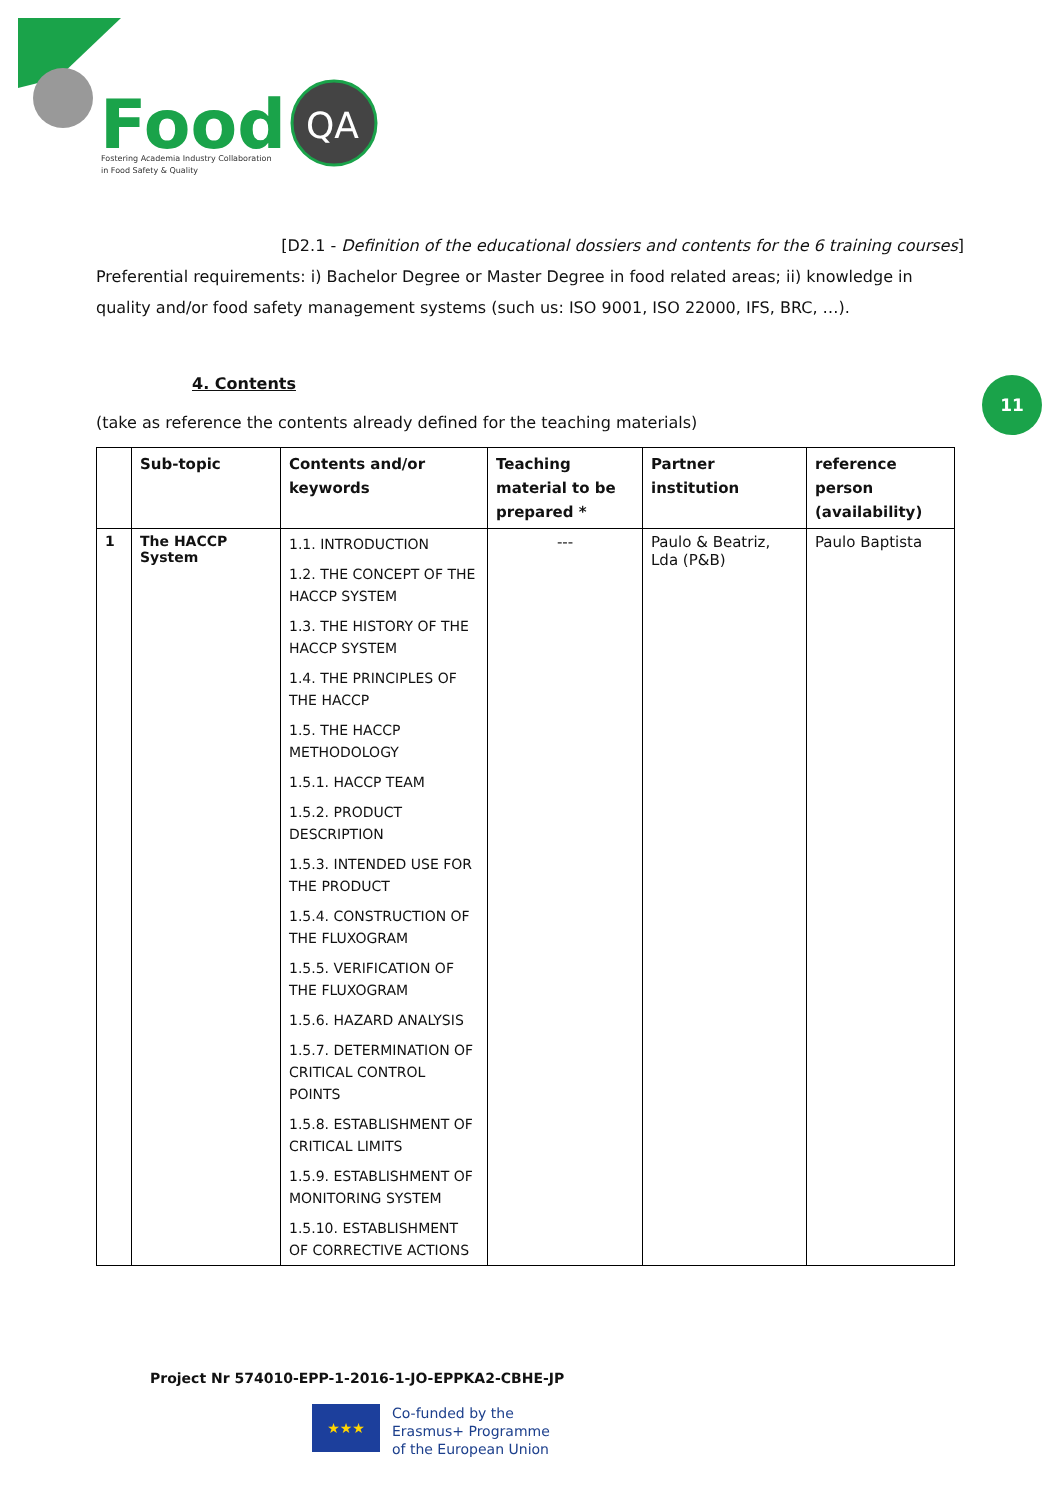Food
QA
Fostering Academia Industry Collaboration
in Food Safety & Quality
[D2.1 - Definition of the educational dossiers and contents for the 6 training courses]
Preferential requirements: i) Bachelor Degree or Master Degree in food related areas; ii) knowledge in quality and/or food safety management systems (such us: ISO 9001, ISO 22000, IFS, BRC, …).
4. Contents
(take as reference the contents already defined for the teaching materials)
11
| | Sub-topic | Contents and/or keywords | Teaching material to be prepared * | Partner institution | reference person (availability) |
| --- | --- | --- | --- | --- | --- |
| 1 | The HACCP System | 1.1. INTRODUCTION 1.2. THE CONCEPT OF THE HACCP SYSTEM 1.3. THE HISTORY OF THE HACCP SYSTEM 1.4. THE PRINCIPLES OF THE HACCP 1.5. THE HACCP METHODOLOGY 1.5.1. HACCP TEAM 1.5.2. PRODUCT DESCRIPTION 1.5.3. INTENDED USE FOR THE PRODUCT 1.5.4. CONSTRUCTION OF THE FLUXOGRAM 1.5.5. VERIFICATION OF THE FLUXOGRAM 1.5.6. HAZARD ANALYSIS 1.5.7. DETERMINATION OF CRITICAL CONTROL POINTS 1.5.8. ESTABLISHMENT OF CRITICAL LIMITS 1.5.9. ESTABLISHMENT OF MONITORING SYSTEM 1.5.10. ESTABLISHMENT OF CORRECTIVE ACTIONS | --- | Paulo & Beatriz, Lda (P&B) | Paulo Baptista |
Project Nr 574010-EPP-1-2016-1-JO-EPPKA2-CBHE-JP
★★★
Co-funded by the
Erasmus+ Programme
of the European Union